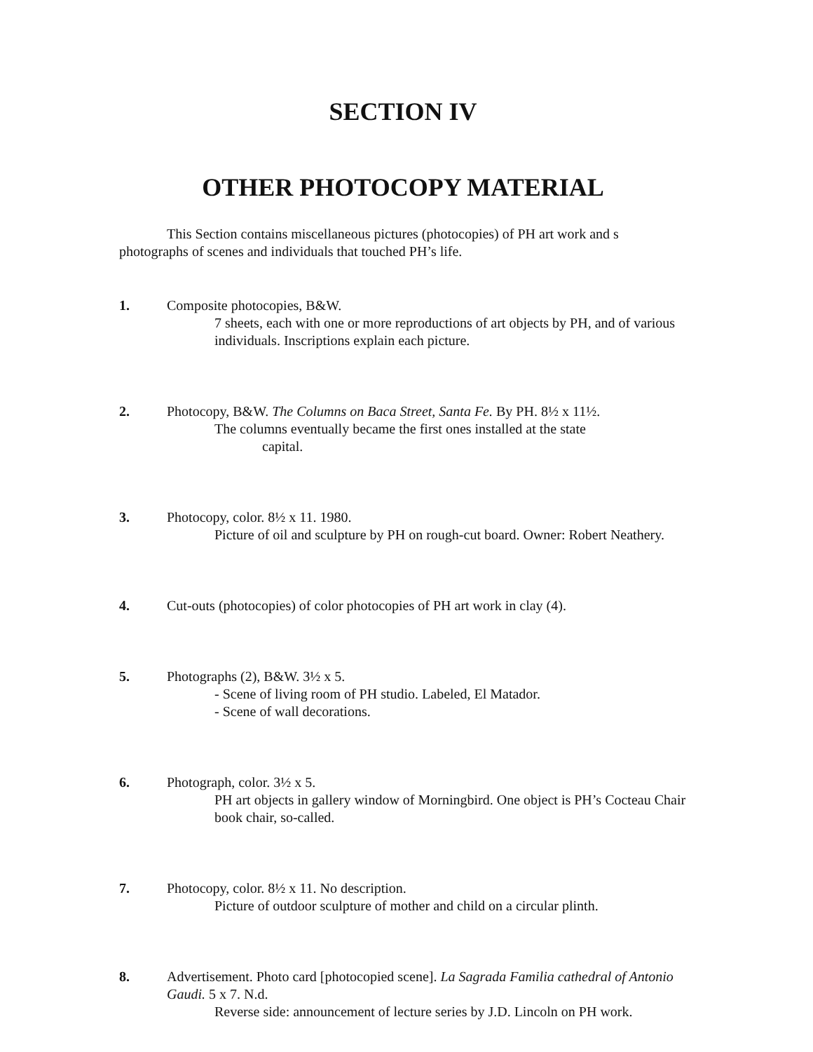SECTION IV
OTHER PHOTOCOPY MATERIAL
This Section contains miscellaneous pictures (photocopies) of PH art work and s photographs of scenes and individuals that touched PH’s life.
1. Composite photocopies, B&W.
7 sheets, each with one or more reproductions of art objects by PH, and of various individuals. Inscriptions explain each picture.
2. Photocopy, B&W. The Columns on Baca Street, Santa Fe. By PH. 8½ x 11½.
The columns eventually became the first ones installed at the state
capital.
3. Photocopy, color. 8½ x 11. 1980.
Picture of oil and sculpture by PH on rough-cut board. Owner: Robert Neathery.
4. Cut-outs (photocopies) of color photocopies of PH art work in clay (4).
5. Photographs (2), B&W. 3½ x 5.
- Scene of living room of PH studio. Labeled, El Matador.
- Scene of wall decorations.
6. Photograph, color. 3½ x 5.
PH art objects in gallery window of Morningbird. One object is PH’s Cocteau Chair book chair, so-called.
7. Photocopy, color. 8½ x 11. No description.
Picture of outdoor sculpture of mother and child on a circular plinth.
8. Advertisement. Photo card [photocopied scene]. La Sagrada Familia cathedral of Antonio Gaudi. 5 x 7. N.d.
Reverse side: announcement of lecture series by J.D. Lincoln on PH work.